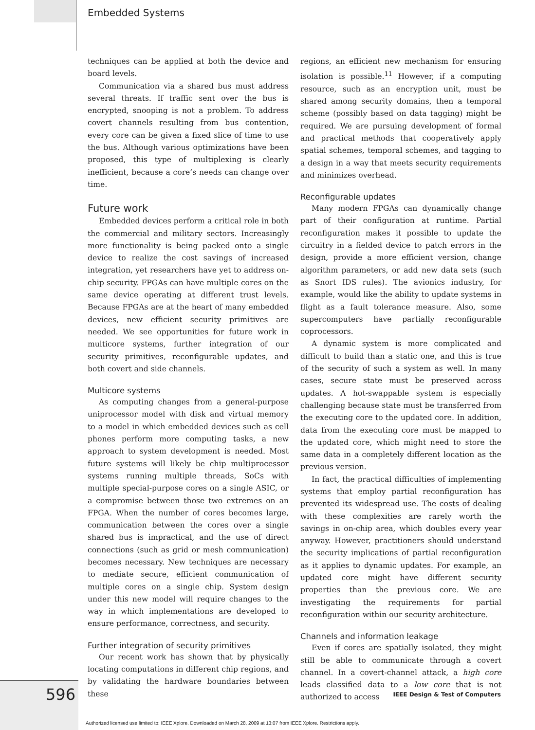Embedded Systems
techniques can be applied at both the device and board levels.
Communication via a shared bus must address several threats. If traffic sent over the bus is encrypted, snooping is not a problem. To address covert channels resulting from bus contention, every core can be given a fixed slice of time to use the bus. Although various optimizations have been proposed, this type of multiplexing is clearly inefficient, because a core’s needs can change over time.
Future work
Embedded devices perform a critical role in both the commercial and military sectors. Increasingly more functionality is being packed onto a single device to realize the cost savings of increased integration, yet researchers have yet to address on-chip security. FPGAs can have multiple cores on the same device operating at different trust levels. Because FPGAs are at the heart of many embedded devices, new efficient security primitives are needed. We see opportunities for future work in multicore systems, further integration of our security primitives, reconfigurable updates, and both covert and side channels.
Multicore systems
As computing changes from a general-purpose uniprocessor model with disk and virtual memory to a model in which embedded devices such as cell phones perform more computing tasks, a new approach to system development is needed. Most future systems will likely be chip multiprocessor systems running multiple threads, SoCs with multiple special-purpose cores on a single ASIC, or a compromise between those two extremes on an FPGA. When the number of cores becomes large, communication between the cores over a single shared bus is impractical, and the use of direct connections (such as grid or mesh communication) becomes necessary. New techniques are necessary to mediate secure, efficient communication of multiple cores on a single chip. System design under this new model will require changes to the way in which implementations are developed to ensure performance, correctness, and security.
Further integration of security primitives
Our recent work has shown that by physically locating computations in different chip regions, and by validating the hardware boundaries between these
regions, an efficient new mechanism for ensuring isolation is possible.<sup>11</sup> However, if a computing resource, such as an encryption unit, must be shared among security domains, then a temporal scheme (possibly based on data tagging) might be required. We are pursuing development of formal and practical methods that cooperatively apply spatial schemes, temporal schemes, and tagging to a design in a way that meets security requirements and minimizes overhead.
Reconfigurable updates
Many modern FPGAs can dynamically change part of their configuration at runtime. Partial reconfiguration makes it possible to update the circuitry in a fielded device to patch errors in the design, provide a more efficient version, change algorithm parameters, or add new data sets (such as Snort IDS rules). The avionics industry, for example, would like the ability to update systems in flight as a fault tolerance measure. Also, some supercomputers have partially reconfigurable coprocessors.
A dynamic system is more complicated and difficult to build than a static one, and this is true of the security of such a system as well. In many cases, secure state must be preserved across updates. A hot-swappable system is especially challenging because state must be transferred from the executing core to the updated core. In addition, data from the executing core must be mapped to the updated core, which might need to store the same data in a completely different location as the previous version.
In fact, the practical difficulties of implementing systems that employ partial reconfiguration has prevented its widespread use. The costs of dealing with these complexities are rarely worth the savings in on-chip area, which doubles every year anyway. However, practitioners should understand the security implications of partial reconfiguration as it applies to dynamic updates. For example, an updated core might have different security properties than the previous core. We are investigating the requirements for partial reconfiguration within our security architecture.
Channels and information leakage
Even if cores are spatially isolated, they might still be able to communicate through a covert channel. In a covert-channel attack, a high core leads classified data to a low core that is not authorized to access
596
IEEE Design & Test of Computers
Authorized licensed use limited to: IEEE Xplore. Downloaded on March 28, 2009 at 13:07 from IEEE Xplore. Restrictions apply.